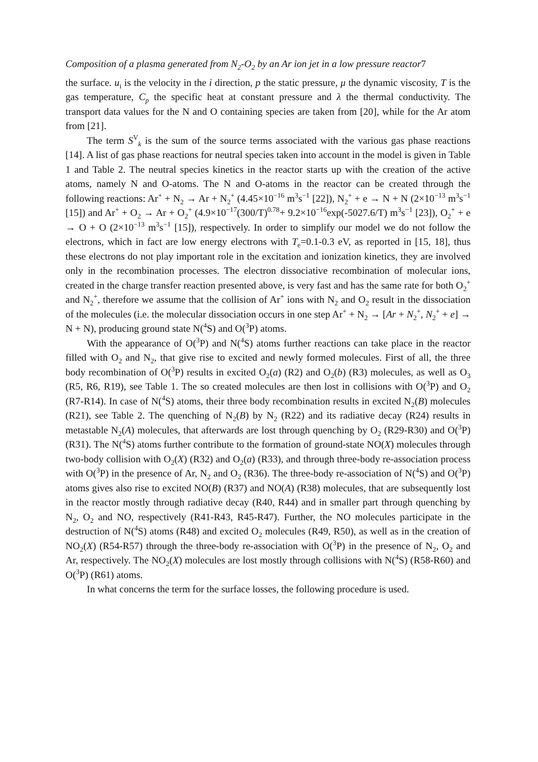Composition of a plasma generated from N<sub>2</sub>-O<sub>2</sub> by an Ar ion jet in a low pressure reactor7
the surface. u<sub>i</sub> is the velocity in the i direction, p the static pressure, μ the dynamic viscosity, T is the gas temperature, C<sub>p</sub> the specific heat at constant pressure and λ the thermal conductivity. The transport data values for the N and O containing species are taken from [20], while for the Ar atom from [21].
The term S<sup>V</sup><sub>k</sub> is the sum of the source terms associated with the various gas phase reactions [14]. A list of gas phase reactions for neutral species taken into account in the model is given in Table 1 and Table 2. The neutral species kinetics in the reactor starts up with the creation of the active atoms, namely N and O-atoms. The N and O-atoms in the reactor can be created through the following reactions: Ar<sup>+</sup> + N<sub>2</sub> → Ar + N<sub>2</sub><sup>+</sup> (4.45×10<sup>−16</sup> m<sup>3</sup>s<sup>−1</sup> [22]), N<sub>2</sub><sup>+</sup> + e → N + N (2×10<sup>−13</sup> m<sup>3</sup>s<sup>−1</sup> [15]) and Ar<sup>+</sup> + O<sub>2</sub> → Ar + O<sub>2</sub><sup>+</sup> (4.9×10<sup>−17</sup>(300/T)<sup>0.78</sup>+ 9.2×10<sup>−16</sup>exp(-5027.6/T) m<sup>3</sup>s<sup>−1</sup> [23]), O<sub>2</sub><sup>+</sup> + e → O + O (2×10<sup>−13</sup> m<sup>3</sup>s<sup>−1</sup> [15]), respectively. In order to simplify our model we do not follow the electrons, which in fact are low energy electrons with T<sub>e</sub>=0.1-0.3 eV, as reported in [15, 18], thus these electrons do not play important role in the excitation and ionization kinetics, they are involved only in the recombination processes. The electron dissociative recombination of molecular ions, created in the charge transfer reaction presented above, is very fast and has the same rate for both O<sub>2</sub><sup>+</sup> and N<sub>2</sub><sup>+</sup>, therefore we assume that the collision of Ar<sup>+</sup> ions with N<sub>2</sub> and O<sub>2</sub> result in the dissociation of the molecules (i.e. the molecular dissociation occurs in one step Ar<sup>+</sup> + N<sub>2</sub> → [Ar + N<sub>2</sub><sup>+</sup>, N<sub>2</sub><sup>+</sup> + e] → N + N), producing ground state N(<sup>4</sup>S) and O(<sup>3</sup>P) atoms.
With the appearance of O(<sup>3</sup>P) and N(<sup>4</sup>S) atoms further reactions can take place in the reactor filled with O<sub>2</sub> and N<sub>2</sub>, that give rise to excited and newly formed molecules. First of all, the three body recombination of O(<sup>3</sup>P) results in excited O<sub>2</sub>(a) (R2) and O<sub>2</sub>(b) (R3) molecules, as well as O<sub>3</sub> (R5, R6, R19), see Table 1. The so created molecules are then lost in collisions with O(<sup>3</sup>P) and O<sub>2</sub> (R7-R14). In case of N(<sup>4</sup>S) atoms, their three body recombination results in excited N<sub>2</sub>(B) molecules (R21), see Table 2. The quenching of N<sub>2</sub>(B) by N<sub>2</sub> (R22) and its radiative decay (R24) results in metastable N<sub>2</sub>(A) molecules, that afterwards are lost through quenching by O<sub>2</sub> (R29-R30) and O(<sup>3</sup>P) (R31). The N(<sup>4</sup>S) atoms further contribute to the formation of ground-state NO(X) molecules through two-body collision with O<sub>2</sub>(X) (R32) and O<sub>2</sub>(a) (R33), and through three-body re-association process with O(<sup>3</sup>P) in the presence of Ar, N<sub>2</sub> and O<sub>2</sub> (R36). The three-body re-association of N(<sup>4</sup>S) and O(<sup>3</sup>P) atoms gives also rise to excited NO(B) (R37) and NO(A) (R38) molecules, that are subsequently lost in the reactor mostly through radiative decay (R40, R44) and in smaller part through quenching by N<sub>2</sub>, O<sub>2</sub> and NO, respectively (R41-R43, R45-R47). Further, the NO molecules participate in the destruction of N(<sup>4</sup>S) atoms (R48) and excited O<sub>2</sub> molecules (R49, R50), as well as in the creation of NO<sub>2</sub>(X) (R54-R57) through the three-body re-association with O(<sup>3</sup>P) in the presence of N<sub>2</sub>, O<sub>2</sub> and Ar, respectively. The NO<sub>2</sub>(X) molecules are lost mostly through collisions with N(<sup>4</sup>S) (R58-R60) and O(<sup>3</sup>P) (R61) atoms.
In what concerns the term for the surface losses, the following procedure is used.